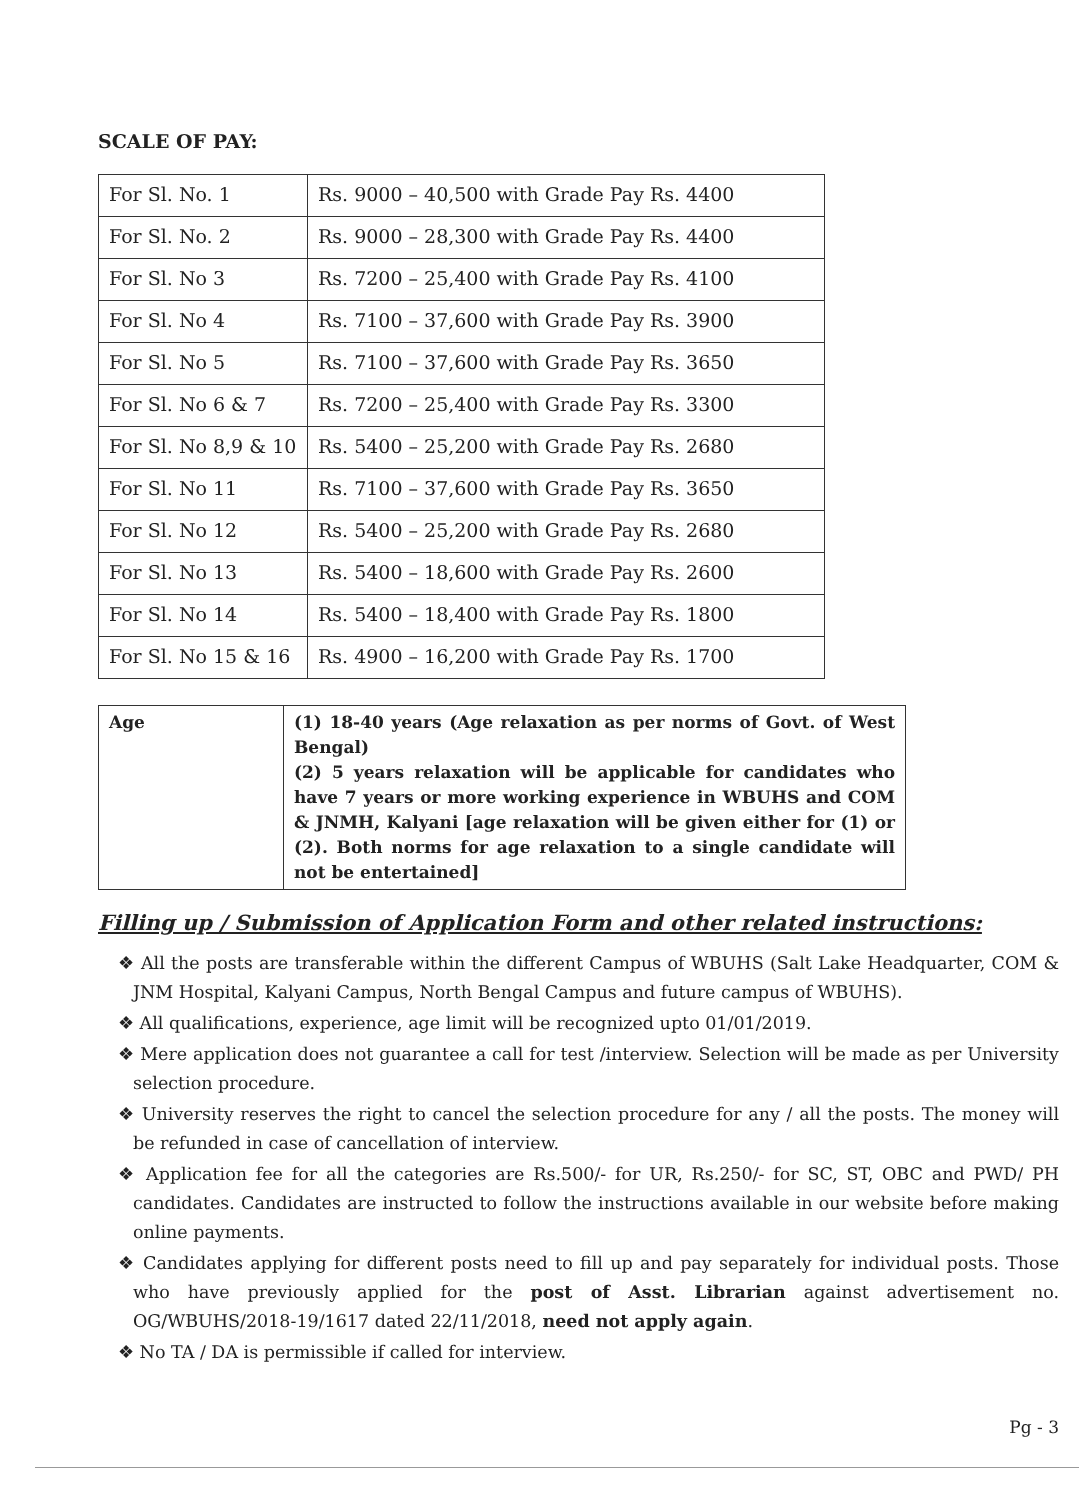SCALE OF PAY:
| For Sl. No. 1 | Rs. 9000 – 40,500 with Grade Pay Rs. 4400 |
| For Sl. No. 2 | Rs. 9000 – 28,300 with Grade Pay Rs. 4400 |
| For Sl. No 3 | Rs. 7200 – 25,400 with Grade Pay Rs. 4100 |
| For Sl. No 4 | Rs. 7100 – 37,600 with Grade Pay Rs. 3900 |
| For Sl. No 5 | Rs. 7100 – 37,600 with Grade Pay Rs. 3650 |
| For Sl. No 6 & 7 | Rs. 7200 – 25,400 with Grade Pay Rs. 3300 |
| For Sl. No 8,9 & 10 | Rs. 5400 – 25,200 with Grade Pay Rs. 2680 |
| For Sl. No 11 | Rs. 7100 – 37,600 with Grade Pay Rs. 3650 |
| For Sl. No 12 | Rs. 5400 – 25,200 with Grade Pay Rs. 2680 |
| For Sl. No 13 | Rs. 5400 – 18,600 with Grade Pay Rs. 2600 |
| For Sl. No 14 | Rs. 5400 – 18,400 with Grade Pay Rs. 1800 |
| For Sl. No 15 & 16 | Rs. 4900 – 16,200 with Grade Pay Rs. 1700 |
| Age | (1) 18-40 years (Age relaxation as per norms of Govt. of West Bengal) (2) 5 years relaxation will be applicable for candidates who have 7 years or more working experience in WBUHS and COM & JNMH, Kalyani [age relaxation will be given either for (1) or (2). Both norms for age relaxation to a single candidate will not be entertained] |
Filling up / Submission of Application Form and other related instructions:
❖ All the posts are transferable within the different Campus of WBUHS (Salt Lake Headquarter, COM & JNM Hospital, Kalyani Campus, North Bengal Campus and future campus of WBUHS).
❖ All qualifications, experience, age limit will be recognized upto 01/01/2019.
❖ Mere application does not guarantee a call for test /interview. Selection will be made as per University selection procedure.
❖ University reserves the right to cancel the selection procedure for any / all the posts. The money will be refunded in case of cancellation of interview.
❖ Application fee for all the categories are Rs.500/- for UR, Rs.250/- for SC, ST, OBC and PWD/ PH candidates. Candidates are instructed to follow the instructions available in our website before making online payments.
❖ Candidates applying for different posts need to fill up and pay separately for individual posts. Those who have previously applied for the post of Asst. Librarian against advertisement no. OG/WBUHS/2018-19/1617 dated 22/11/2018, need not apply again.
❖ No TA / DA is permissible if called for interview.
Pg - 3